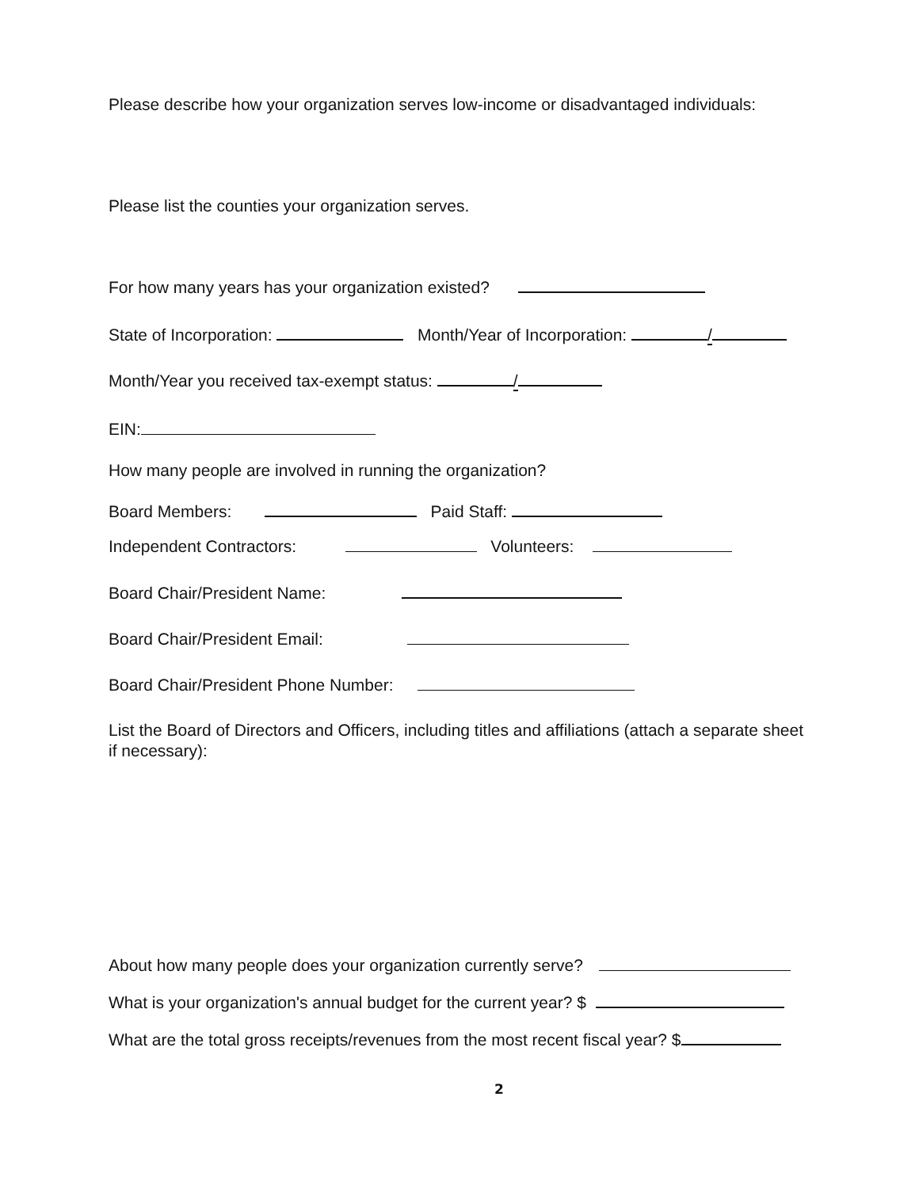Please describe how your organization serves low-income or disadvantaged individuals:
Please list the counties your organization serves.
For how many years has your organization existed?
State of Incorporation: Month/Year of Incorporation: /
Month/Year you received tax-exempt status: /
EIN:
How many people are involved in running the organization?
Board Members: Paid Staff:
Independent Contractors: Volunteers:
Board Chair/President Name:
Board Chair/President Email:
Board Chair/President Phone Number:
List the Board of Directors and Officers, including titles and affiliations (attach a separate sheet if necessary):
About how many people does your organization currently serve?
What is your organization's annual budget for the current year? $
What are the total gross receipts/revenues from the most recent fiscal year? $
2